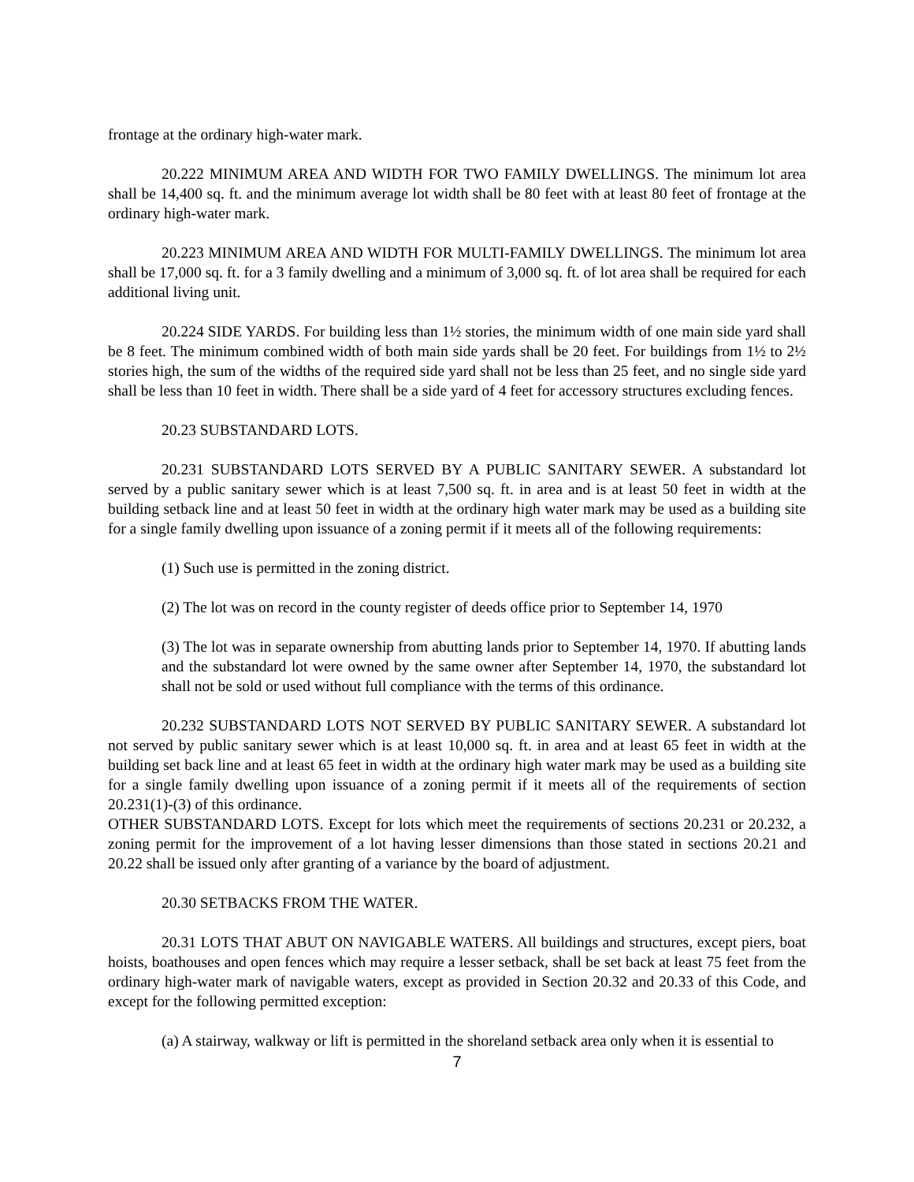frontage at the ordinary high-water mark.
20.222 MINIMUM AREA AND WIDTH FOR TWO FAMILY DWELLINGS. The minimum lot area shall be 14,400 sq. ft. and the minimum average lot width shall be 80 feet with at least 80 feet of frontage at the ordinary high-water mark.
20.223 MINIMUM AREA AND WIDTH FOR MULTI-FAMILY DWELLINGS. The minimum lot area shall be 17,000 sq. ft. for a 3 family dwelling and a minimum of 3,000 sq. ft. of lot area shall be required for each additional living unit.
20.224 SIDE YARDS. For building less than 1½ stories, the minimum width of one main side yard shall be 8 feet. The minimum combined width of both main side yards shall be 20 feet. For buildings from 1½ to 2½ stories high, the sum of the widths of the required side yard shall not be less than 25 feet, and no single side yard shall be less than 10 feet in width. There shall be a side yard of 4 feet for accessory structures excluding fences.
20.23 SUBSTANDARD LOTS.
20.231 SUBSTANDARD LOTS SERVED BY A PUBLIC SANITARY SEWER. A substandard lot served by a public sanitary sewer which is at least 7,500 sq. ft. in area and is at least 50 feet in width at the building setback line and at least 50 feet in width at the ordinary high water mark may be used as a building site for a single family dwelling upon issuance of a zoning permit if it meets all of the following requirements:
(1) Such use is permitted in the zoning district.
(2) The lot was on record in the county register of deeds office prior to September 14, 1970
(3) The lot was in separate ownership from abutting lands prior to September 14, 1970. If abutting lands and the substandard lot were owned by the same owner after September 14, 1970, the substandard lot shall not be sold or used without full compliance with the terms of this ordinance.
20.232 SUBSTANDARD LOTS NOT SERVED BY PUBLIC SANITARY SEWER. A substandard lot not served by public sanitary sewer which is at least 10,000 sq. ft. in area and at least 65 feet in width at the building set back line and at least 65 feet in width at the ordinary high water mark may be used as a building site for a single family dwelling upon issuance of a zoning permit if it meets all of the requirements of section 20.231(1)-(3) of this ordinance.
OTHER SUBSTANDARD LOTS. Except for lots which meet the requirements of sections 20.231 or 20.232, a zoning permit for the improvement of a lot having lesser dimensions than those stated in sections 20.21 and 20.22 shall be issued only after granting of a variance by the board of adjustment.
20.30 SETBACKS FROM THE WATER.
20.31 LOTS THAT ABUT ON NAVIGABLE WATERS. All buildings and structures, except piers, boat hoists, boathouses and open fences which may require a lesser setback, shall be set back at least 75 feet from the ordinary high-water mark of navigable waters, except as provided in Section 20.32 and 20.33 of this Code, and except for the following permitted exception:
(a) A stairway, walkway or lift is permitted in the shoreland setback area only when it is essential to
7